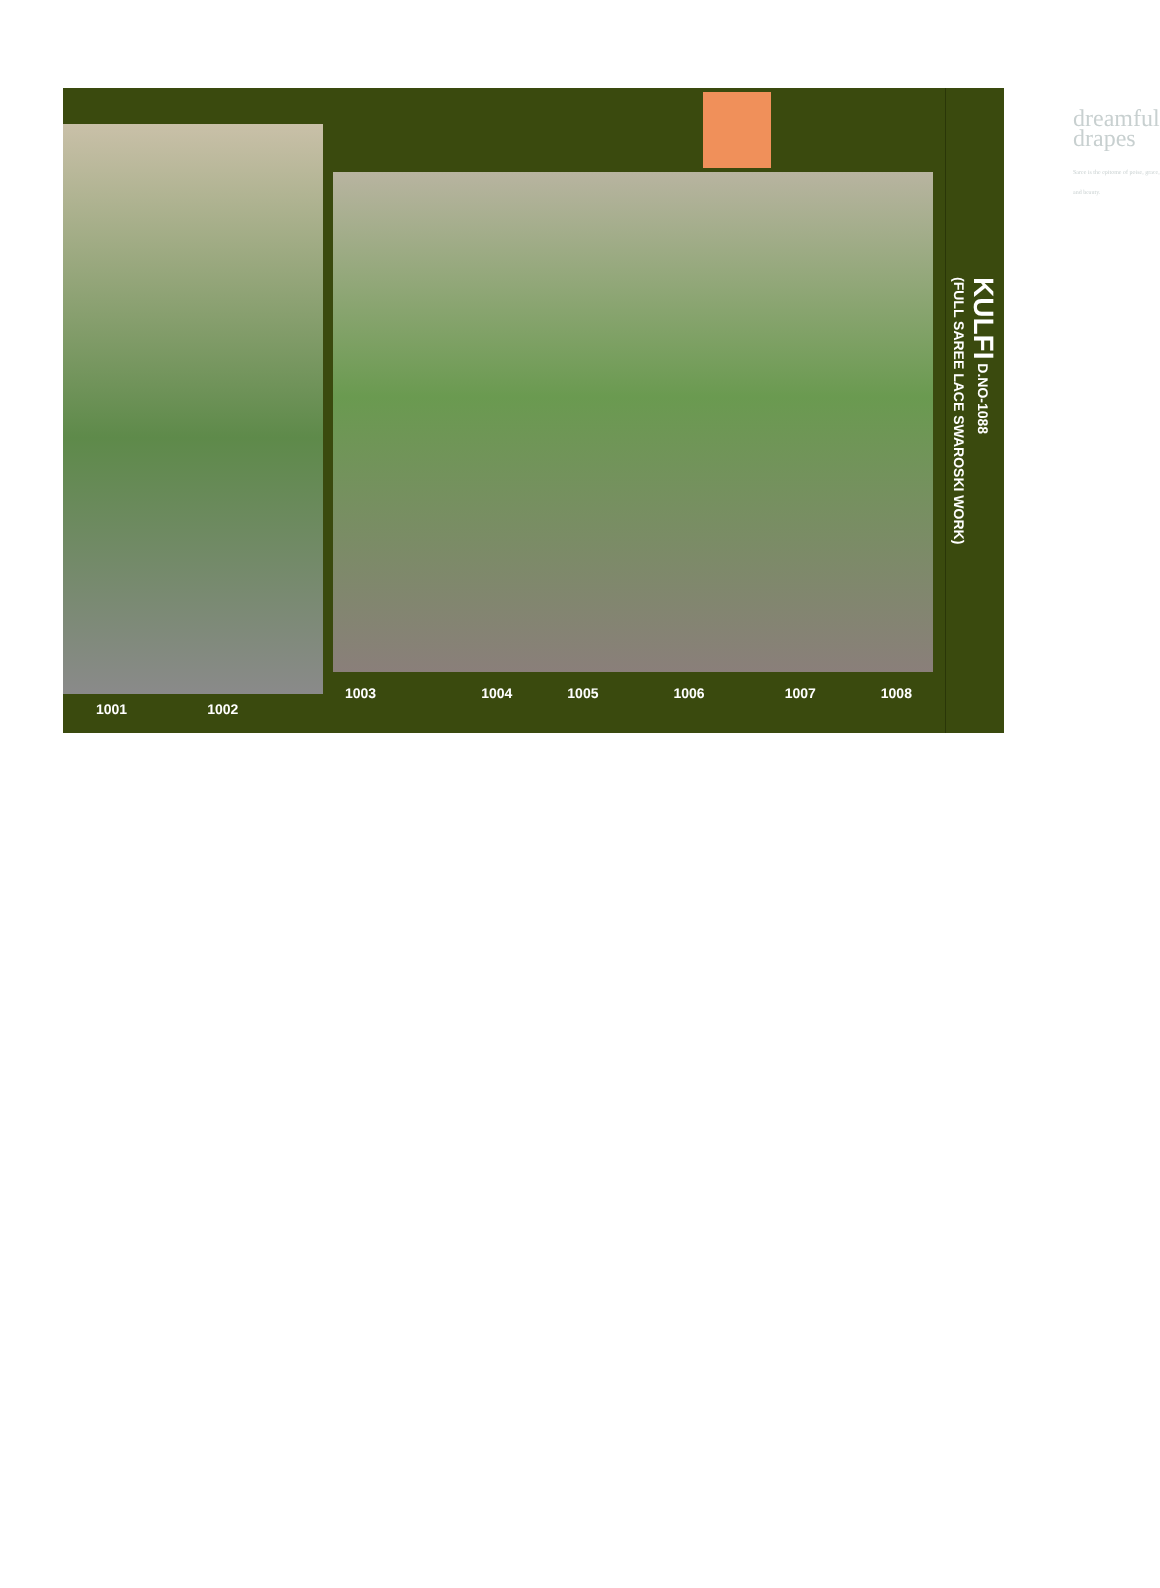1001 1002
dreamful
drapes
Saree is the epitome of poise, grace, and beauty.
1003 1004 1005 1006 1007 1008
KULFI D.NO-1088
(FULL SAREE LACE SWAROSKI WORK)